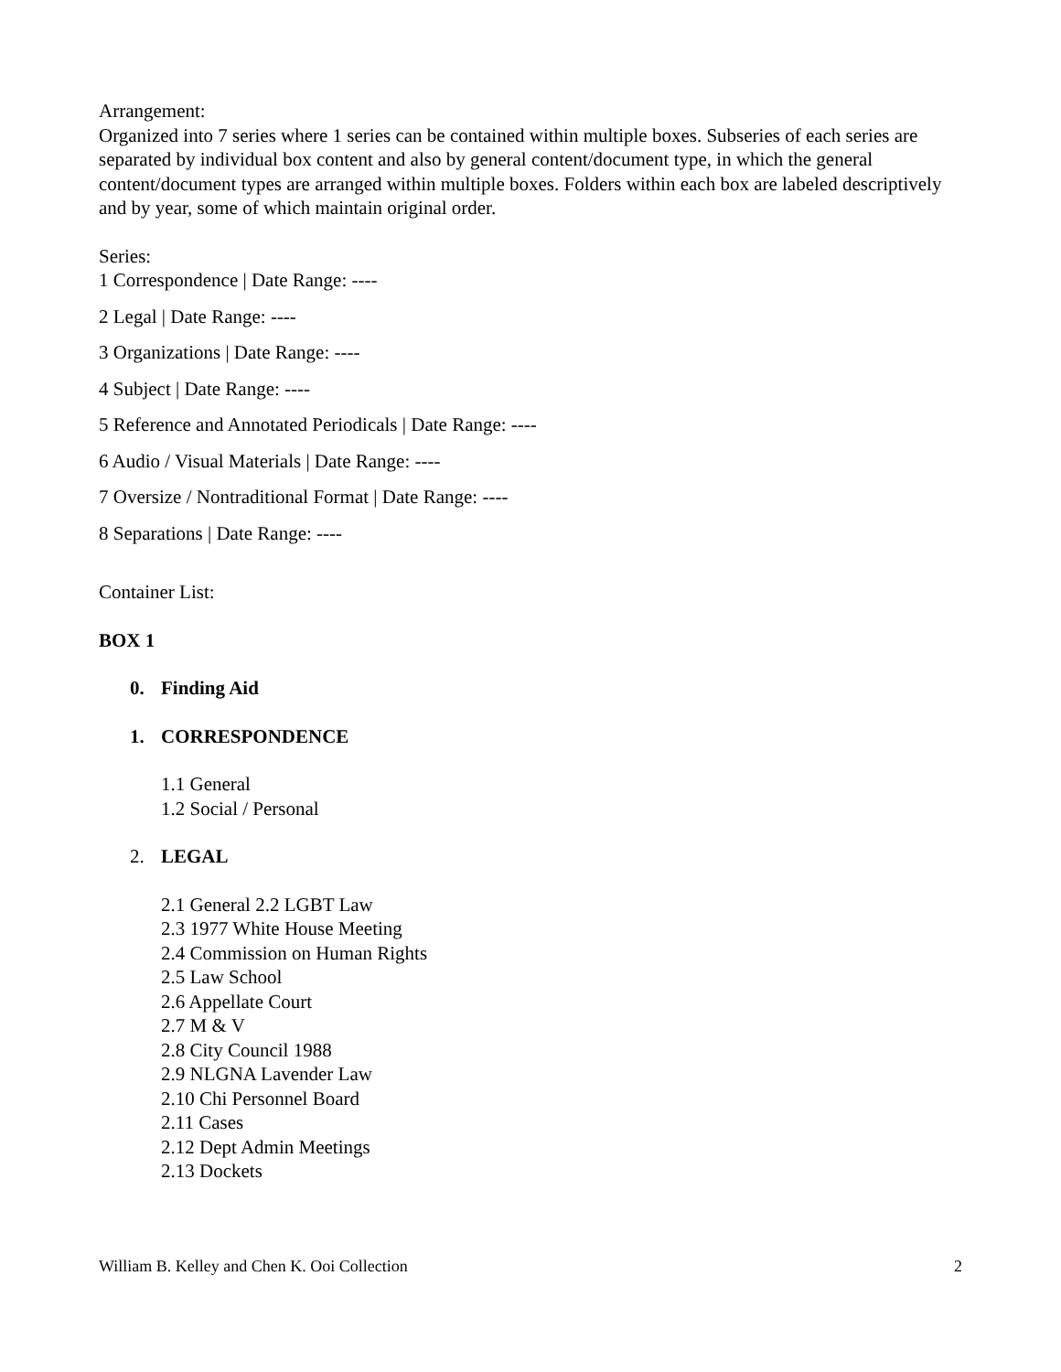Arrangement:
Organized into 7 series where 1 series can be contained within multiple boxes. Subseries of each series are separated by individual box content and also by general content/document type, in which the general content/document types are arranged within multiple boxes. Folders within each box are labeled descriptively and by year, some of which maintain original order.
Series:
1 Correspondence | Date Range: ----
2 Legal | Date Range: ----
3 Organizations | Date Range: ----
4 Subject | Date Range: ----
5 Reference and Annotated Periodicals | Date Range: ----
6 Audio / Visual Materials | Date Range: ----
7 Oversize / Nontraditional Format | Date Range: ----
8 Separations | Date Range: ----
Container List:
BOX 1
0. Finding Aid
1. CORRESPONDENCE
1.1 General
1.2 Social / Personal
2. LEGAL
2.1 General 2.2 LGBT Law
2.3 1977 White House Meeting
2.4 Commission on Human Rights
2.5 Law School
2.6 Appellate Court
2.7 M & V
2.8 City Council 1988
2.9 NLGNA Lavender Law
2.10 Chi Personnel Board
2.11 Cases
2.12 Dept Admin Meetings
2.13 Dockets
William B. Kelley and Chen K. Ooi Collection 2